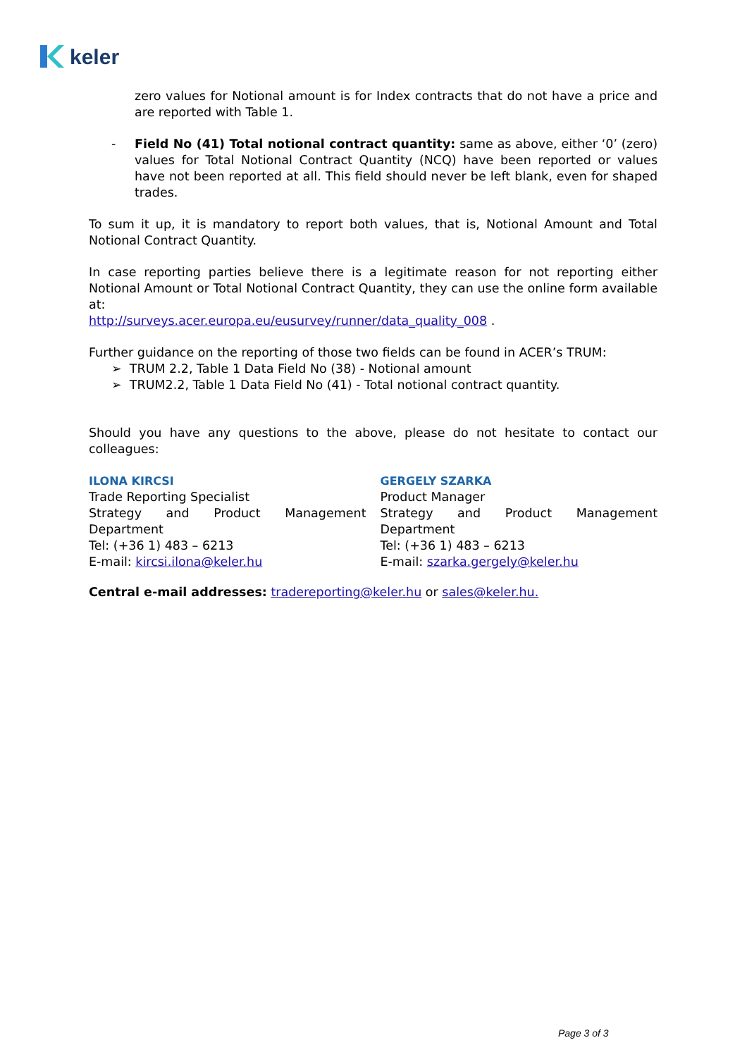keler
zero values for Notional amount is for Index contracts that do not have a price and are reported with Table 1.
- Field No (41) Total notional contract quantity: same as above, either ‘0’ (zero) values for Total Notional Contract Quantity (NCQ) have been reported or values have not been reported at all. This field should never be left blank, even for shaped trades.
To sum it up, it is mandatory to report both values, that is, Notional Amount and Total Notional Contract Quantity.
In case reporting parties believe there is a legitimate reason for not reporting either Notional Amount or Total Notional Contract Quantity, they can use the online form available at:
http://surveys.acer.europa.eu/eusurvey/runner/data_quality_008 .
Further guidance on the reporting of those two fields can be found in ACER’s TRUM:
➢ TRUM 2.2, Table 1 Data Field No (38) - Notional amount
➢ TRUM2.2, Table 1 Data Field No (41) - Total notional contract quantity.
Should you have any questions to the above, please do not hesitate to contact our colleagues:
ILONA KIRCSI
Trade Reporting Specialist
Strategy and Product Management
Department
Tel: (+36 1) 483 – 6213
E-mail: kircsi.ilona@keler.hu
GERGELY SZARKA
Product Manager
Strategy and Product Management
Department
Tel: (+36 1) 483 – 6213
E-mail: szarka.gergely@keler.hu
Central e-mail addresses: tradereporting@keler.hu or sales@keler.hu.
Page 3 of 3